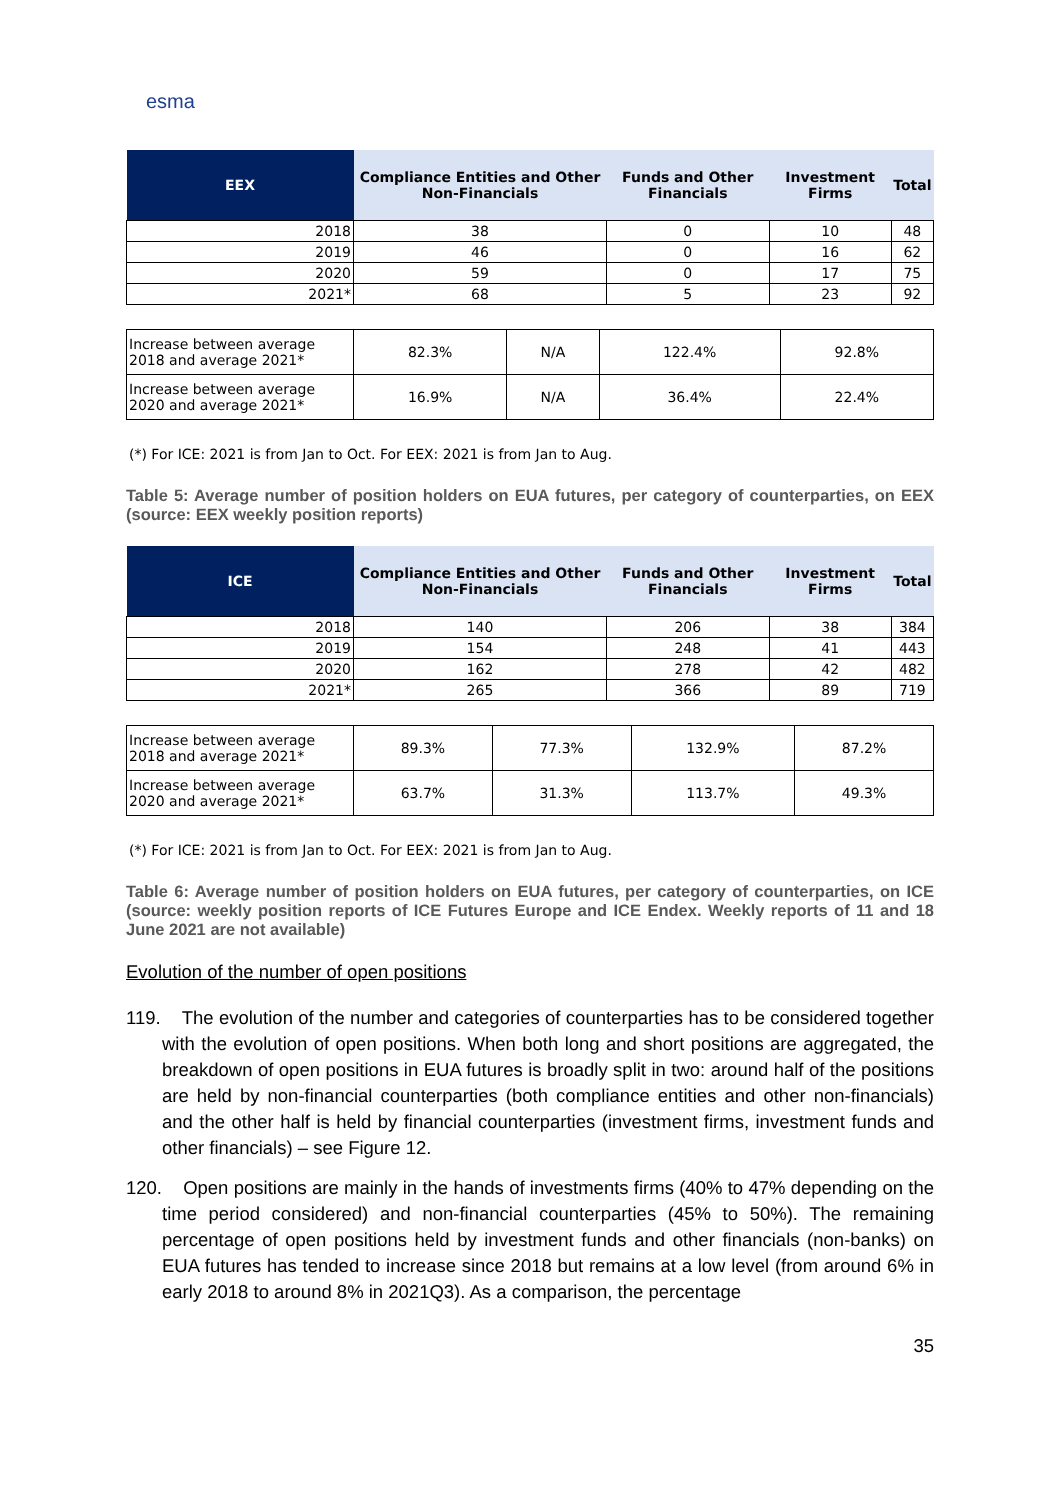esma
| EEX | Compliance Entities and Other Non-Financials | Funds and Other Financials | Investment Firms | Total |
| --- | --- | --- | --- | --- |
| 2018 | 38 | 0 | 10 | 48 |
| 2019 | 46 | 0 | 16 | 62 |
| 2020 | 59 | 0 | 17 | 75 |
| 2021* | 68 | 5 | 23 | 92 |
| Increase between average 2018 and average 2021* | 82.3% | N/A | 122.4% | 92.8% |
| Increase between average 2020 and average 2021* | 16.9% | N/A | 36.4% | 22.4% |
(*) For ICE: 2021 is from Jan to Oct. For EEX: 2021 is from Jan to Aug.
Table 5: Average number of position holders on EUA futures, per category of counterparties, on EEX (source: EEX weekly position reports)
| ICE | Compliance Entities and Other Non-Financials | Funds and Other Financials | Investment Firms | Total |
| --- | --- | --- | --- | --- |
| 2018 | 140 | 206 | 38 | 384 |
| 2019 | 154 | 248 | 41 | 443 |
| 2020 | 162 | 278 | 42 | 482 |
| 2021* | 265 | 366 | 89 | 719 |
| Increase between average 2018 and average 2021* | 89.3% | 77.3% | 132.9% | 87.2% |
| Increase between average 2020 and average 2021* | 63.7% | 31.3% | 113.7% | 49.3% |
(*) For ICE: 2021 is from Jan to Oct. For EEX: 2021 is from Jan to Aug.
Table 6: Average number of position holders on EUA futures, per category of counterparties, on ICE (source: weekly position reports of ICE Futures Europe and ICE Endex. Weekly reports of 11 and 18 June 2021 are not available)
Evolution of the number of open positions
119. The evolution of the number and categories of counterparties has to be considered together with the evolution of open positions. When both long and short positions are aggregated, the breakdown of open positions in EUA futures is broadly split in two: around half of the positions are held by non-financial counterparties (both compliance entities and other non-financials) and the other half is held by financial counterparties (investment firms, investment funds and other financials) – see Figure 12.
120. Open positions are mainly in the hands of investments firms (40% to 47% depending on the time period considered) and non-financial counterparties (45% to 50%). The remaining percentage of open positions held by investment funds and other financials (non-banks) on EUA futures has tended to increase since 2018 but remains at a low level (from around 6% in early 2018 to around 8% in 2021Q3). As a comparison, the percentage
35